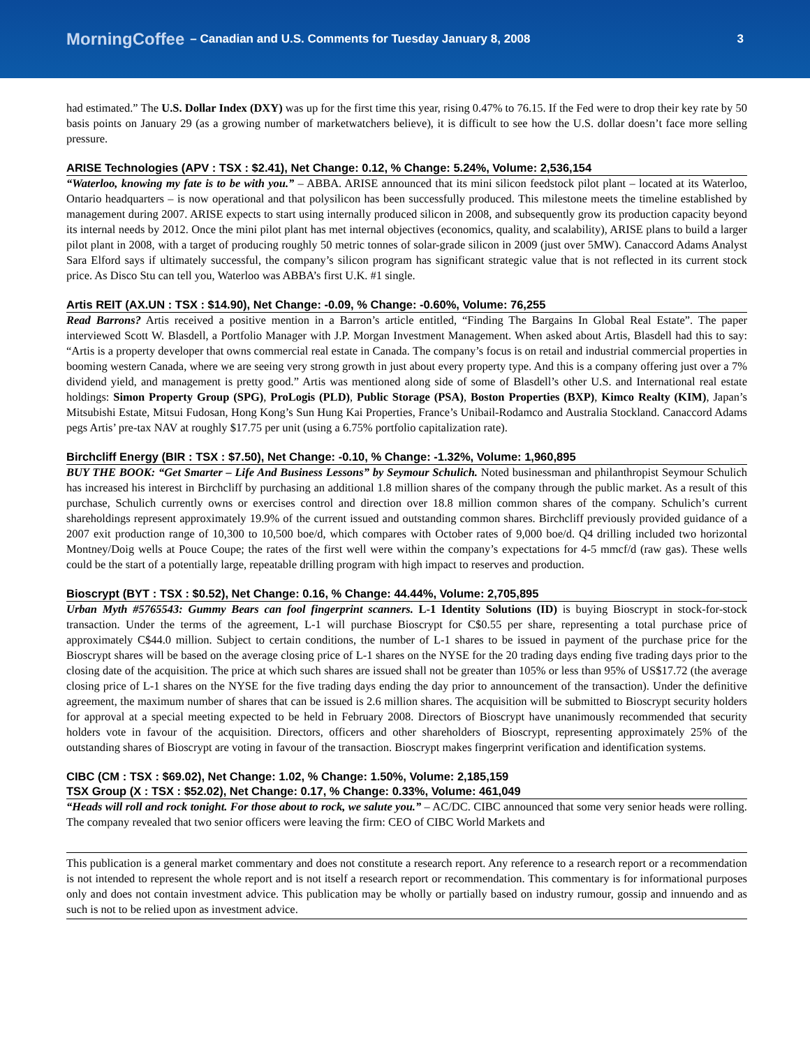MorningCoffee – Canadian and U.S. Comments for Tuesday January 8, 2008 3
had estimated.” The U.S. Dollar Index (DXY) was up for the first time this year, rising 0.47% to 76.15. If the Fed were to drop their key rate by 50 basis points on January 29 (as a growing number of marketwatchers believe), it is difficult to see how the U.S. dollar doesn’t face more selling pressure.
ARISE Technologies (APV : TSX : $2.41), Net Change: 0.12, % Change: 5.24%, Volume: 2,536,154
“Waterloo, knowing my fate is to be with you.” – ABBA. ARISE announced that its mini silicon feedstock pilot plant – located at its Waterloo, Ontario headquarters – is now operational and that polysilicon has been successfully produced. This milestone meets the timeline established by management during 2007. ARISE expects to start using internally produced silicon in 2008, and subsequently grow its production capacity beyond its internal needs by 2012. Once the mini pilot plant has met internal objectives (economics, quality, and scalability), ARISE plans to build a larger pilot plant in 2008, with a target of producing roughly 50 metric tonnes of solar-grade silicon in 2009 (just over 5MW). Canaccord Adams Analyst Sara Elford says if ultimately successful, the company’s silicon program has significant strategic value that is not reflected in its current stock price. As Disco Stu can tell you, Waterloo was ABBA’s first U.K. #1 single.
Artis REIT (AX.UN : TSX : $14.90), Net Change: -0.09, % Change: -0.60%, Volume: 76,255
Read Barrons? Artis received a positive mention in a Barron’s article entitled, “Finding The Bargains In Global Real Estate”. The paper interviewed Scott W. Blasdell, a Portfolio Manager with J.P. Morgan Investment Management. When asked about Artis, Blasdell had this to say: “Artis is a property developer that owns commercial real estate in Canada. The company’s focus is on retail and industrial commercial properties in booming western Canada, where we are seeing very strong growth in just about every property type. And this is a company offering just over a 7% dividend yield, and management is pretty good.” Artis was mentioned along side of some of Blasdell’s other U.S. and International real estate holdings: Simon Property Group (SPG), ProLogis (PLD), Public Storage (PSA), Boston Properties (BXP), Kimco Realty (KIM), Japan’s Mitsubishi Estate, Mitsui Fudosan, Hong Kong’s Sun Hung Kai Properties, France’s Unibail-Rodamco and Australia Stockland. Canaccord Adams pegs Artis’ pre-tax NAV at roughly $17.75 per unit (using a 6.75% portfolio capitalization rate).
Birchcliff Energy (BIR : TSX : $7.50), Net Change: -0.10, % Change: -1.32%, Volume: 1,960,895
BUY THE BOOK: “Get Smarter – Life And Business Lessons” by Seymour Schulich. Noted businessman and philanthropist Seymour Schulich has increased his interest in Birchcliff by purchasing an additional 1.8 million shares of the company through the public market. As a result of this purchase, Schulich currently owns or exercises control and direction over 18.8 million common shares of the company. Schulich’s current shareholdings represent approximately 19.9% of the current issued and outstanding common shares. Birchcliff previously provided guidance of a 2007 exit production range of 10,300 to 10,500 boe/d, which compares with October rates of 9,000 boe/d. Q4 drilling included two horizontal Montney/Doig wells at Pouce Coupe; the rates of the first well were within the company’s expectations for 4-5 mmcf/d (raw gas). These wells could be the start of a potentially large, repeatable drilling program with high impact to reserves and production.
Bioscrypt (BYT : TSX : $0.52), Net Change: 0.16, % Change: 44.44%, Volume: 2,705,895
Urban Myth #5765543: Gummy Bears can fool fingerprint scanners. L-1 Identity Solutions (ID) is buying Bioscrypt in stock-for-stock transaction. Under the terms of the agreement, L-1 will purchase Bioscrypt for C$0.55 per share, representing a total purchase price of approximately C$44.0 million. Subject to certain conditions, the number of L-1 shares to be issued in payment of the purchase price for the Bioscrypt shares will be based on the average closing price of L-1 shares on the NYSE for the 20 trading days ending five trading days prior to the closing date of the acquisition. The price at which such shares are issued shall not be greater than 105% or less than 95% of US$17.72 (the average closing price of L-1 shares on the NYSE for the five trading days ending the day prior to announcement of the transaction). Under the definitive agreement, the maximum number of shares that can be issued is 2.6 million shares. The acquisition will be submitted to Bioscrypt security holders for approval at a special meeting expected to be held in February 2008. Directors of Bioscrypt have unanimously recommended that security holders vote in favour of the acquisition. Directors, officers and other shareholders of Bioscrypt, representing approximately 25% of the outstanding shares of Bioscrypt are voting in favour of the transaction. Bioscrypt makes fingerprint verification and identification systems.
CIBC (CM : TSX : $69.02), Net Change: 1.02, % Change: 1.50%, Volume: 2,185,159
TSX Group (X : TSX : $52.02), Net Change: 0.17, % Change: 0.33%, Volume: 461,049
“Heads will roll and rock tonight. For those about to rock, we salute you.” – AC/DC. CIBC announced that some very senior heads were rolling. The company revealed that two senior officers were leaving the firm: CEO of CIBC World Markets and
This publication is a general market commentary and does not constitute a research report. Any reference to a research report or a recommendation is not intended to represent the whole report and is not itself a research report or recommendation. This commentary is for informational purposes only and does not contain investment advice. This publication may be wholly or partially based on industry rumour, gossip and innuendo and as such is not to be relied upon as investment advice.